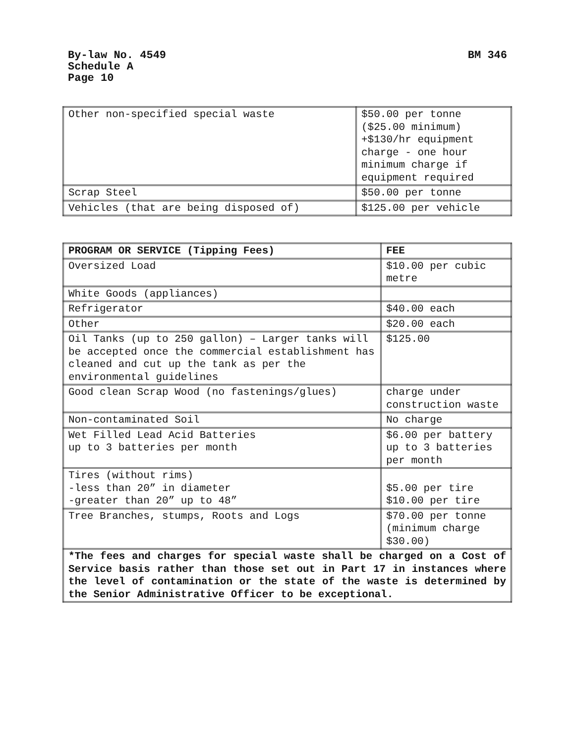BM 346 By-law No. 4549
Schedule A
Page 10
| Other non-specified special waste | $50.00 per tonne ($25.00 minimum) +$130/hr equipment charge - one hour minimum charge if equipment required |
| Scrap Steel | $50.00 per tonne |
| Vehicles (that are being disposed of) | $125.00 per vehicle |
| PROGRAM OR SERVICE (Tipping Fees) | FEE |
| --- | --- |
| Oversized Load | $10.00 per cubic metre |
| White Goods (appliances) | |
| Refrigerator | $40.00 each |
| Other | $20.00 each |
| Oil Tanks (up to 250 gallon) – Larger tanks will be accepted once the commercial establishment has cleaned and cut up the tank as per the environmental guidelines | $125.00 |
| Good clean Scrap Wood (no fastenings/glues) | charge under construction waste |
| Non-contaminated Soil | No charge |
| Wet Filled Lead Acid Batteries up to 3 batteries per month | $6.00 per battery up to 3 batteries per month |
| Tires (without rims) -less than 20” in diameter -greater than 20” up to 48” | $5.00 per tire $10.00 per tire |
| Tree Branches, stumps, Roots and Logs | $70.00 per tonne (minimum charge $30.00) |
| *The fees and charges for special waste shall be charged on a Cost of Service basis rather than those set out in Part 17 in instances where the level of contamination or the state of the waste is determined by the Senior Administrative Officer to be exceptional. | |